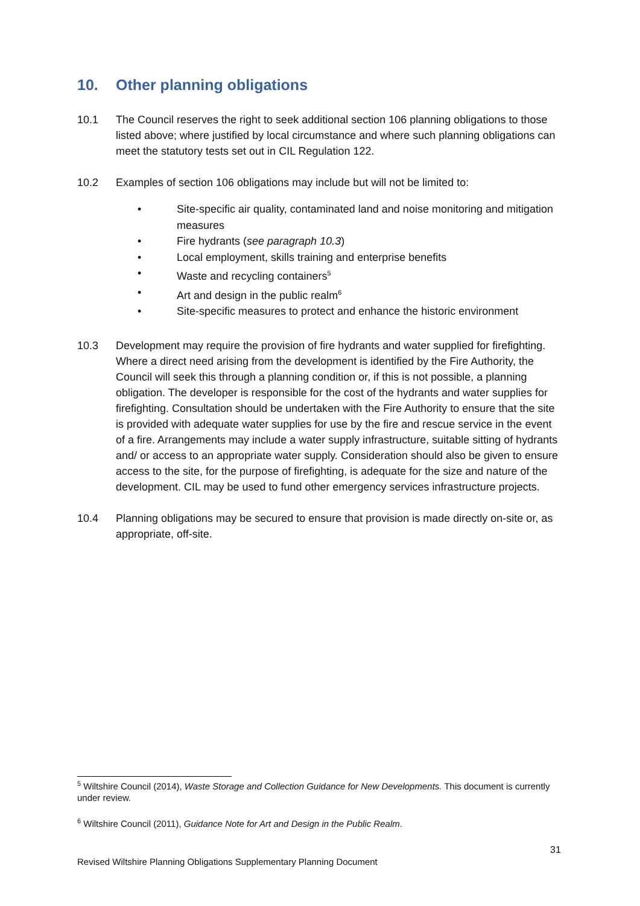10. Other planning obligations
10.1 The Council reserves the right to seek additional section 106 planning obligations to those listed above; where justified by local circumstance and where such planning obligations can meet the statutory tests set out in CIL Regulation 122.
10.2 Examples of section 106 obligations may include but will not be limited to:
• Site-specific air quality, contaminated land and noise monitoring and mitigation measures
• Fire hydrants (see paragraph 10.3)
• Local employment, skills training and enterprise benefits
• Waste and recycling containers<sup>5</sup>
• Art and design in the public realm<sup>6</sup>
• Site-specific measures to protect and enhance the historic environment
10.3 Development may require the provision of fire hydrants and water supplied for firefighting. Where a direct need arising from the development is identified by the Fire Authority, the Council will seek this through a planning condition or, if this is not possible, a planning obligation. The developer is responsible for the cost of the hydrants and water supplies for firefighting. Consultation should be undertaken with the Fire Authority to ensure that the site is provided with adequate water supplies for use by the fire and rescue service in the event of a fire. Arrangements may include a water supply infrastructure, suitable sitting of hydrants and/ or access to an appropriate water supply. Consideration should also be given to ensure access to the site, for the purpose of firefighting, is adequate for the size and nature of the development. CIL may be used to fund other emergency services infrastructure projects.
10.4 Planning obligations may be secured to ensure that provision is made directly on-site or, as appropriate, off-site.
<sup>5</sup> Wiltshire Council (2014), Waste Storage and Collection Guidance for New Developments. This document is currently under review.
<sup>6</sup> Wiltshire Council (2011), Guidance Note for Art and Design in the Public Realm.
31
Revised Wiltshire Planning Obligations Supplementary Planning Document